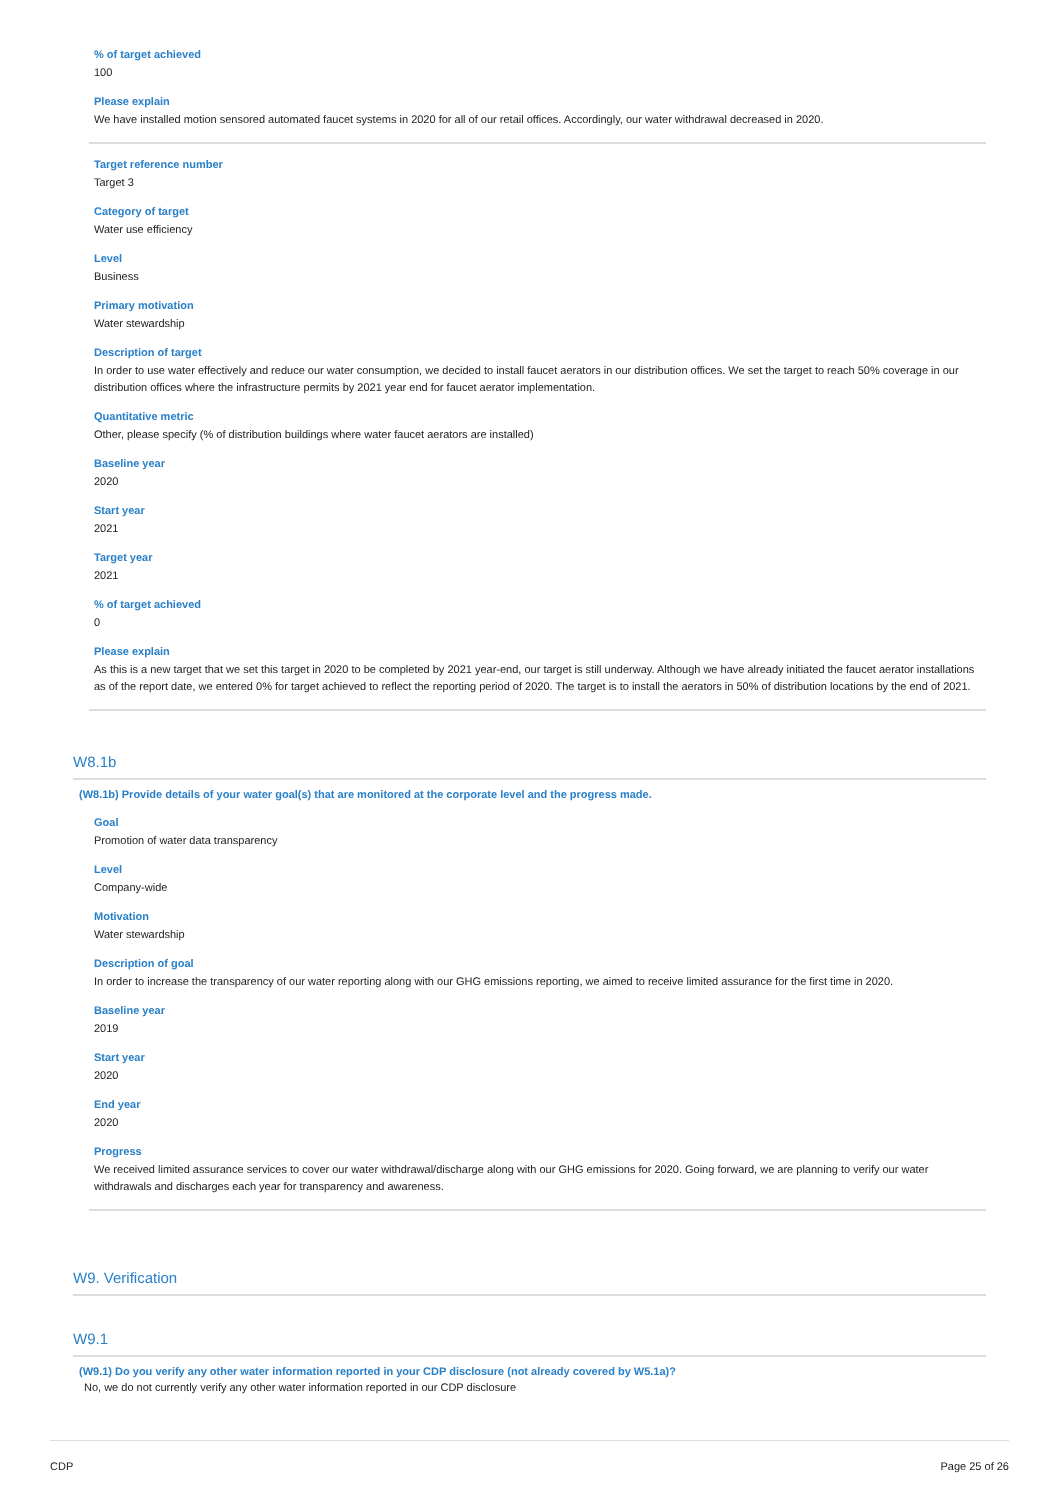% of target achieved
100
Please explain
We have installed motion sensored automated faucet systems in 2020 for all of our retail offices. Accordingly, our water withdrawal decreased in 2020.
Target reference number
Target 3
Category of target
Water use efficiency
Level
Business
Primary motivation
Water stewardship
Description of target
In order to use water effectively and reduce our water consumption, we decided to install faucet aerators in our distribution offices. We set the target to reach 50% coverage in our distribution offices where the infrastructure permits by 2021 year end for faucet aerator implementation.
Quantitative metric
Other, please specify (% of distribution buildings where water faucet aerators are installed)
Baseline year
2020
Start year
2021
Target year
2021
% of target achieved
0
Please explain
As this is a new target that we set this target in 2020 to be completed by 2021 year-end, our target is still underway. Although we have already initiated the faucet aerator installations as of the report date, we entered 0% for target achieved to reflect the reporting period of 2020. The target is to install the aerators in 50% of distribution locations by the end of 2021.
W8.1b
(W8.1b) Provide details of your water goal(s) that are monitored at the corporate level and the progress made.
Goal
Promotion of water data transparency
Level
Company-wide
Motivation
Water stewardship
Description of goal
In order to increase the transparency of our water reporting along with our GHG emissions reporting, we aimed to receive limited assurance for the first time in 2020.
Baseline year
2019
Start year
2020
End year
2020
Progress
We received limited assurance services to cover our water withdrawal/discharge along with our GHG emissions for 2020. Going forward, we are planning to verify our water withdrawals and discharges each year for transparency and awareness.
W9. Verification
W9.1
(W9.1) Do you verify any other water information reported in your CDP disclosure (not already covered by W5.1a)?
No, we do not currently verify any other water information reported in our CDP disclosure
CDP Page 25 of 26